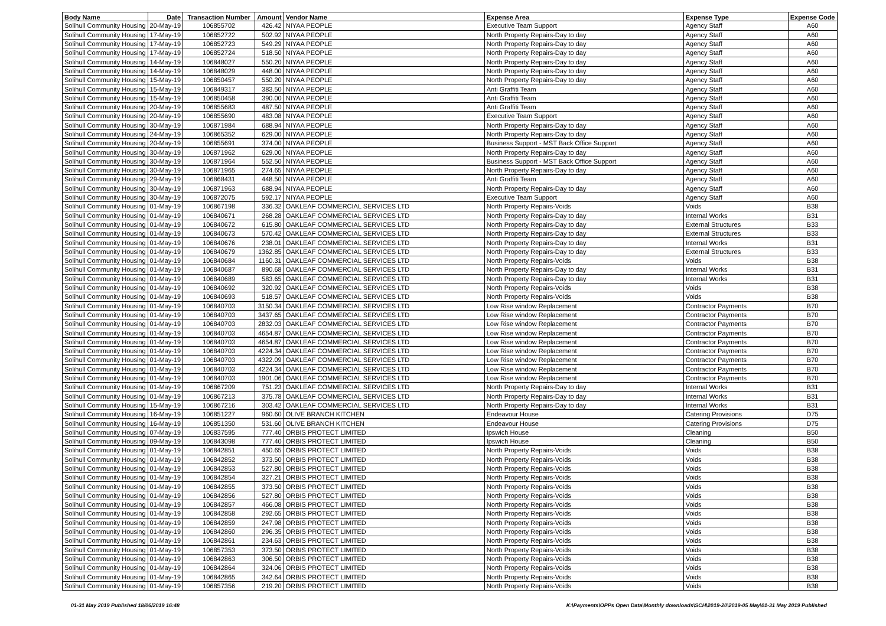| Body Name | Date | Transaction Number | Amount | Vendor Name | Expense Area | Expense Type | Expense Code |
| --- | --- | --- | --- | --- | --- | --- | --- |
| Solihull Community Housing | 20-May-19 | 106855702 | 426.42 | NIYAA PEOPLE | Executive Team Support | Agency Staff | A60 |
| Solihull Community Housing | 17-May-19 | 106852722 | 502.92 | NIYAA PEOPLE | North Property Repairs-Day to day | Agency Staff | A60 |
| Solihull Community Housing | 17-May-19 | 106852723 | 549.29 | NIYAA PEOPLE | North Property Repairs-Day to day | Agency Staff | A60 |
| Solihull Community Housing | 17-May-19 | 106852724 | 518.50 | NIYAA PEOPLE | North Property Repairs-Day to day | Agency Staff | A60 |
| Solihull Community Housing | 14-May-19 | 106848027 | 550.20 | NIYAA PEOPLE | North Property Repairs-Day to day | Agency Staff | A60 |
| Solihull Community Housing | 14-May-19 | 106848029 | 448.00 | NIYAA PEOPLE | North Property Repairs-Day to day | Agency Staff | A60 |
| Solihull Community Housing | 15-May-19 | 106850457 | 550.20 | NIYAA PEOPLE | North Property Repairs-Day to day | Agency Staff | A60 |
| Solihull Community Housing | 15-May-19 | 106849317 | 383.50 | NIYAA PEOPLE | Anti Graffiti Team | Agency Staff | A60 |
| Solihull Community Housing | 15-May-19 | 106850458 | 390.00 | NIYAA PEOPLE | Anti Graffiti Team | Agency Staff | A60 |
| Solihull Community Housing | 20-May-19 | 106855683 | 487.50 | NIYAA PEOPLE | Anti Graffiti Team | Agency Staff | A60 |
| Solihull Community Housing | 20-May-19 | 106855690 | 483.08 | NIYAA PEOPLE | Executive Team Support | Agency Staff | A60 |
| Solihull Community Housing | 30-May-19 | 106871984 | 688.94 | NIYAA PEOPLE | North Property Repairs-Day to day | Agency Staff | A60 |
| Solihull Community Housing | 24-May-19 | 106865352 | 629.00 | NIYAA PEOPLE | North Property Repairs-Day to day | Agency Staff | A60 |
| Solihull Community Housing | 20-May-19 | 106855691 | 374.00 | NIYAA PEOPLE | Business Support - MST Back Office Support | Agency Staff | A60 |
| Solihull Community Housing | 30-May-19 | 106871962 | 629.00 | NIYAA PEOPLE | North Property Repairs-Day to day | Agency Staff | A60 |
| Solihull Community Housing | 30-May-19 | 106871964 | 552.50 | NIYAA PEOPLE | Business Support - MST Back Office Support | Agency Staff | A60 |
| Solihull Community Housing | 30-May-19 | 106871965 | 274.65 | NIYAA PEOPLE | North Property Repairs-Day to day | Agency Staff | A60 |
| Solihull Community Housing | 29-May-19 | 106868431 | 448.50 | NIYAA PEOPLE | Anti Graffiti Team | Agency Staff | A60 |
| Solihull Community Housing | 30-May-19 | 106871963 | 688.94 | NIYAA PEOPLE | North Property Repairs-Day to day | Agency Staff | A60 |
| Solihull Community Housing | 30-May-19 | 106872075 | 592.17 | NIYAA PEOPLE | Executive Team Support | Agency Staff | A60 |
| Solihull Community Housing | 01-May-19 | 106867198 | 336.32 | OAKLEAF COMMERCIAL SERVICES LTD | North Property Repairs-Voids | Voids | B38 |
| Solihull Community Housing | 01-May-19 | 106840671 | 268.28 | OAKLEAF COMMERCIAL SERVICES LTD | North Property Repairs-Day to day | Internal Works | B31 |
| Solihull Community Housing | 01-May-19 | 106840672 | 615.80 | OAKLEAF COMMERCIAL SERVICES LTD | North Property Repairs-Day to day | External Structures | B33 |
| Solihull Community Housing | 01-May-19 | 106840673 | 570.42 | OAKLEAF COMMERCIAL SERVICES LTD | North Property Repairs-Day to day | External Structures | B33 |
| Solihull Community Housing | 01-May-19 | 106840676 | 238.01 | OAKLEAF COMMERCIAL SERVICES LTD | North Property Repairs-Day to day | Internal Works | B31 |
| Solihull Community Housing | 01-May-19 | 106840679 | 1362.85 | OAKLEAF COMMERCIAL SERVICES LTD | North Property Repairs-Day to day | External Structures | B33 |
| Solihull Community Housing | 01-May-19 | 106840684 | 1160.31 | OAKLEAF COMMERCIAL SERVICES LTD | North Property Repairs-Voids | Voids | B38 |
| Solihull Community Housing | 01-May-19 | 106840687 | 890.68 | OAKLEAF COMMERCIAL SERVICES LTD | North Property Repairs-Day to day | Internal Works | B31 |
| Solihull Community Housing | 01-May-19 | 106840689 | 583.65 | OAKLEAF COMMERCIAL SERVICES LTD | North Property Repairs-Day to day | Internal Works | B31 |
| Solihull Community Housing | 01-May-19 | 106840692 | 320.92 | OAKLEAF COMMERCIAL SERVICES LTD | North Property Repairs-Voids | Voids | B38 |
| Solihull Community Housing | 01-May-19 | 106840693 | 518.57 | OAKLEAF COMMERCIAL SERVICES LTD | North Property Repairs-Voids | Voids | B38 |
| Solihull Community Housing | 01-May-19 | 106840703 | 3150.34 | OAKLEAF COMMERCIAL SERVICES LTD | Low Rise window Replacement | Contractor Payments | B70 |
| Solihull Community Housing | 01-May-19 | 106840703 | 3437.65 | OAKLEAF COMMERCIAL SERVICES LTD | Low Rise window Replacement | Contractor Payments | B70 |
| Solihull Community Housing | 01-May-19 | 106840703 | 2832.03 | OAKLEAF COMMERCIAL SERVICES LTD | Low Rise window Replacement | Contractor Payments | B70 |
| Solihull Community Housing | 01-May-19 | 106840703 | 4654.87 | OAKLEAF COMMERCIAL SERVICES LTD | Low Rise window Replacement | Contractor Payments | B70 |
| Solihull Community Housing | 01-May-19 | 106840703 | 4654.87 | OAKLEAF COMMERCIAL SERVICES LTD | Low Rise window Replacement | Contractor Payments | B70 |
| Solihull Community Housing | 01-May-19 | 106840703 | 4224.34 | OAKLEAF COMMERCIAL SERVICES LTD | Low Rise window Replacement | Contractor Payments | B70 |
| Solihull Community Housing | 01-May-19 | 106840703 | 4322.09 | OAKLEAF COMMERCIAL SERVICES LTD | Low Rise window Replacement | Contractor Payments | B70 |
| Solihull Community Housing | 01-May-19 | 106840703 | 4224.34 | OAKLEAF COMMERCIAL SERVICES LTD | Low Rise window Replacement | Contractor Payments | B70 |
| Solihull Community Housing | 01-May-19 | 106840703 | 1901.06 | OAKLEAF COMMERCIAL SERVICES LTD | Low Rise window Replacement | Contractor Payments | B70 |
| Solihull Community Housing | 01-May-19 | 106867209 | 751.23 | OAKLEAF COMMERCIAL SERVICES LTD | North Property Repairs-Day to day | Internal Works | B31 |
| Solihull Community Housing | 01-May-19 | 106867213 | 375.78 | OAKLEAF COMMERCIAL SERVICES LTD | North Property Repairs-Day to day | Internal Works | B31 |
| Solihull Community Housing | 15-May-19 | 106867216 | 303.42 | OAKLEAF COMMERCIAL SERVICES LTD | North Property Repairs-Day to day | Internal Works | B31 |
| Solihull Community Housing | 16-May-19 | 106851227 | 960.60 | OLIVE BRANCH KITCHEN | Endeavour House | Catering Provisions | D75 |
| Solihull Community Housing | 16-May-19 | 106851350 | 531.60 | OLIVE BRANCH KITCHEN | Endeavour House | Catering Provisions | D75 |
| Solihull Community Housing | 07-May-19 | 106837595 | 777.40 | ORBIS PROTECT LIMITED | Ipswich House | Cleaning | B50 |
| Solihull Community Housing | 09-May-19 | 106843098 | 777.40 | ORBIS PROTECT LIMITED | Ipswich House | Cleaning | B50 |
| Solihull Community Housing | 01-May-19 | 106842851 | 450.65 | ORBIS PROTECT LIMITED | North Property Repairs-Voids | Voids | B38 |
| Solihull Community Housing | 01-May-19 | 106842852 | 373.50 | ORBIS PROTECT LIMITED | North Property Repairs-Voids | Voids | B38 |
| Solihull Community Housing | 01-May-19 | 106842853 | 527.80 | ORBIS PROTECT LIMITED | North Property Repairs-Voids | Voids | B38 |
| Solihull Community Housing | 01-May-19 | 106842854 | 327.21 | ORBIS PROTECT LIMITED | North Property Repairs-Voids | Voids | B38 |
| Solihull Community Housing | 01-May-19 | 106842855 | 373.50 | ORBIS PROTECT LIMITED | North Property Repairs-Voids | Voids | B38 |
| Solihull Community Housing | 01-May-19 | 106842856 | 527.80 | ORBIS PROTECT LIMITED | North Property Repairs-Voids | Voids | B38 |
| Solihull Community Housing | 01-May-19 | 106842857 | 466.08 | ORBIS PROTECT LIMITED | North Property Repairs-Voids | Voids | B38 |
| Solihull Community Housing | 01-May-19 | 106842858 | 292.65 | ORBIS PROTECT LIMITED | North Property Repairs-Voids | Voids | B38 |
| Solihull Community Housing | 01-May-19 | 106842859 | 247.98 | ORBIS PROTECT LIMITED | North Property Repairs-Voids | Voids | B38 |
| Solihull Community Housing | 01-May-19 | 106842860 | 296.35 | ORBIS PROTECT LIMITED | North Property Repairs-Voids | Voids | B38 |
| Solihull Community Housing | 01-May-19 | 106842861 | 234.63 | ORBIS PROTECT LIMITED | North Property Repairs-Voids | Voids | B38 |
| Solihull Community Housing | 01-May-19 | 106857353 | 373.50 | ORBIS PROTECT LIMITED | North Property Repairs-Voids | Voids | B38 |
| Solihull Community Housing | 01-May-19 | 106842863 | 306.50 | ORBIS PROTECT LIMITED | North Property Repairs-Voids | Voids | B38 |
| Solihull Community Housing | 01-May-19 | 106842864 | 324.06 | ORBIS PROTECT LIMITED | North Property Repairs-Voids | Voids | B38 |
| Solihull Community Housing | 01-May-19 | 106842865 | 342.64 | ORBIS PROTECT LIMITED | North Property Repairs-Voids | Voids | B38 |
| Solihull Community Housing | 01-May-19 | 106857356 | 219.20 | ORBIS PROTECT LIMITED | North Property Repairs-Voids | Voids | B38 |
01-31 May 2019 Published 18/06/2019 16:48 K:\Payments\OPPs Open Data\Monthly downloads\SCH\2019-20\2019-05 May\01-31 May 2019 Published